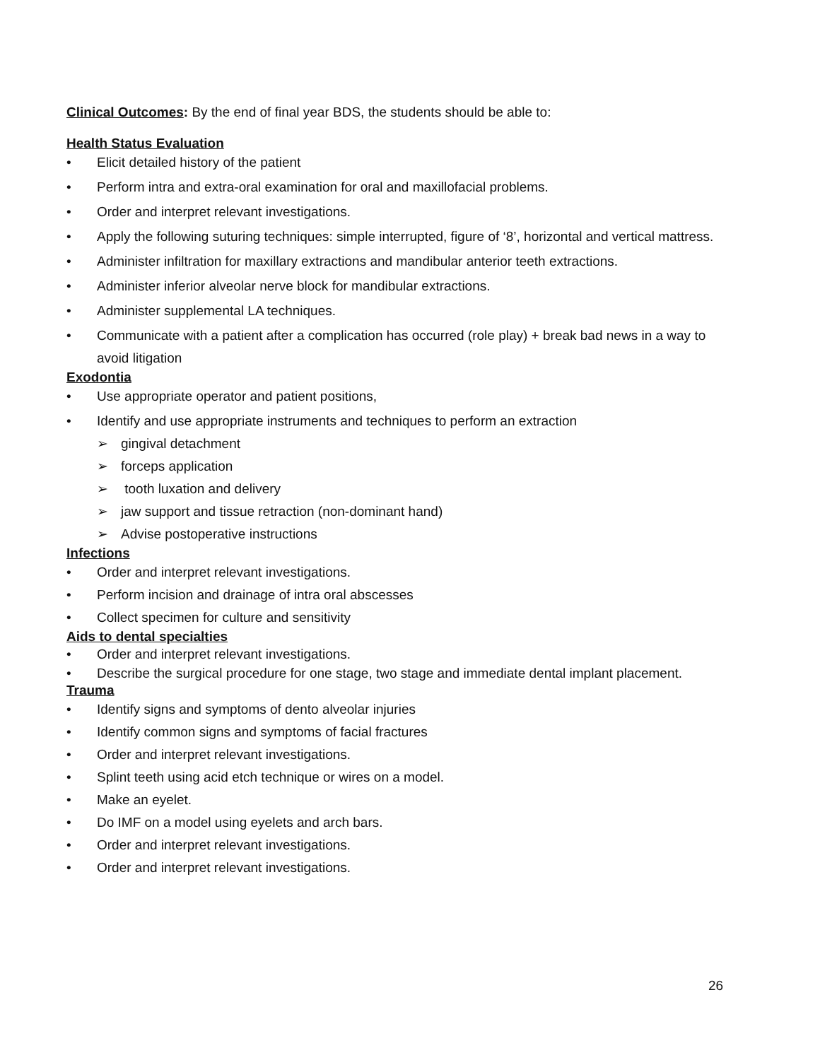Clinical Outcomes: By the end of final year BDS, the students should be able to:
Health Status Evaluation
• Elicit detailed history of the patient
• Perform intra and extra-oral examination for oral and maxillofacial problems.
• Order and interpret relevant investigations.
• Apply the following suturing techniques: simple interrupted, figure of ‘8’, horizontal and vertical mattress.
• Administer infiltration for maxillary extractions and mandibular anterior teeth extractions.
• Administer inferior alveolar nerve block for mandibular extractions.
• Administer supplemental LA techniques.
• Communicate with a patient after a complication has occurred (role play) + break bad news in a way to avoid litigation
Exodontia
• Use appropriate operator and patient positions,
• Identify and use appropriate instruments and techniques to perform an extraction
➢ gingival detachment
➢ forceps application
➢ tooth luxation and delivery
➢ jaw support and tissue retraction (non-dominant hand)
➢ Advise postoperative instructions
Infections
• Order and interpret relevant investigations.
• Perform incision and drainage of intra oral abscesses
• Collect specimen for culture and sensitivity
Aids to dental specialties
• Order and interpret relevant investigations.
• Describe the surgical procedure for one stage, two stage and immediate dental implant placement.
Trauma
• Identify signs and symptoms of dento alveolar injuries
• Identify common signs and symptoms of facial fractures
• Order and interpret relevant investigations.
• Splint teeth using acid etch technique or wires on a model.
• Make an eyelet.
• Do IMF on a model using eyelets and arch bars.
• Order and interpret relevant investigations.
• Order and interpret relevant investigations.
26